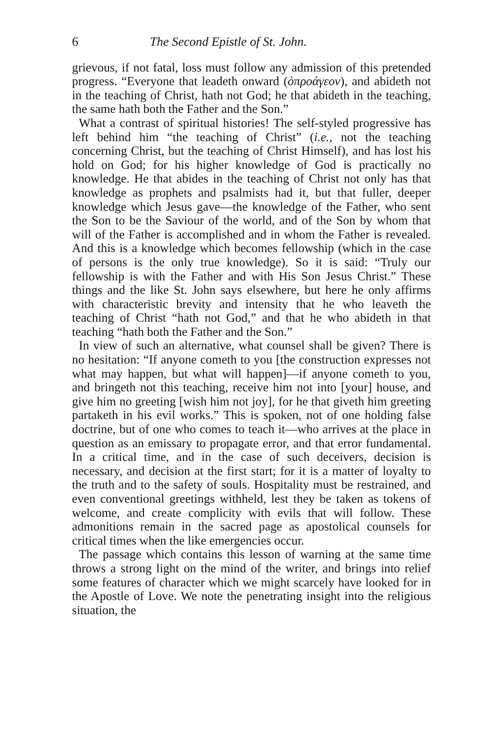6 The Second Epistle of St. John.
grievous, if not fatal, loss must follow any admission of this pretended progress. “Everyone that leadeth onward (ὀπροάγεον), and abideth not in the teaching of Christ, hath not God; he that abideth in the teaching, the same hath both the Father and the Son.”
What a contrast of spiritual histories! The self-styled progressive has left behind him “the teaching of Christ” (i.e., not the teaching concerning Christ, but the teaching of Christ Himself), and has lost his hold on God; for his higher knowledge of God is practically no knowledge. He that abides in the teaching of Christ not only has that knowledge as prophets and psalmists had it, but that fuller, deeper knowledge which Jesus gave—the knowledge of the Father, who sent the Son to be the Saviour of the world, and of the Son by whom that will of the Father is accomplished and in whom the Father is revealed. And this is a knowledge which becomes fellowship (which in the case of persons is the only true knowledge). So it is said: “Truly our fellowship is with the Father and with His Son Jesus Christ.” These things and the like St. John says elsewhere, but here he only affirms with characteristic brevity and intensity that he who leaveth the teaching of Christ “hath not God,” and that he who abideth in that teaching “hath both the Father and the Son.”
In view of such an alternative, what counsel shall be given? There is no hesitation: “If anyone cometh to you [the construction expresses not what may happen, but what will happen]—if anyone cometh to you, and bringeth not this teaching, receive him not into [your] house, and give him no greeting [wish him not joy], for he that giveth him greeting partaketh in his evil works.” This is spoken, not of one holding false doctrine, but of one who comes to teach it—who arrives at the place in question as an emissary to propagate error, and that error fundamental. In a critical time, and in the case of such deceivers, decision is necessary, and decision at the first start; for it is a matter of loyalty to the truth and to the safety of souls. Hospitality must be restrained, and even conventional greetings withheld, lest they be taken as tokens of welcome, and create complicity with evils that will follow. These admonitions remain in the sacred page as apostolical counsels for critical times when the like emergencies occur.
The passage which contains this lesson of warning at the same time throws a strong light on the mind of the writer, and brings into relief some features of character which we might scarcely have looked for in the Apostle of Love. We note the penetrating insight into the religious situation, the